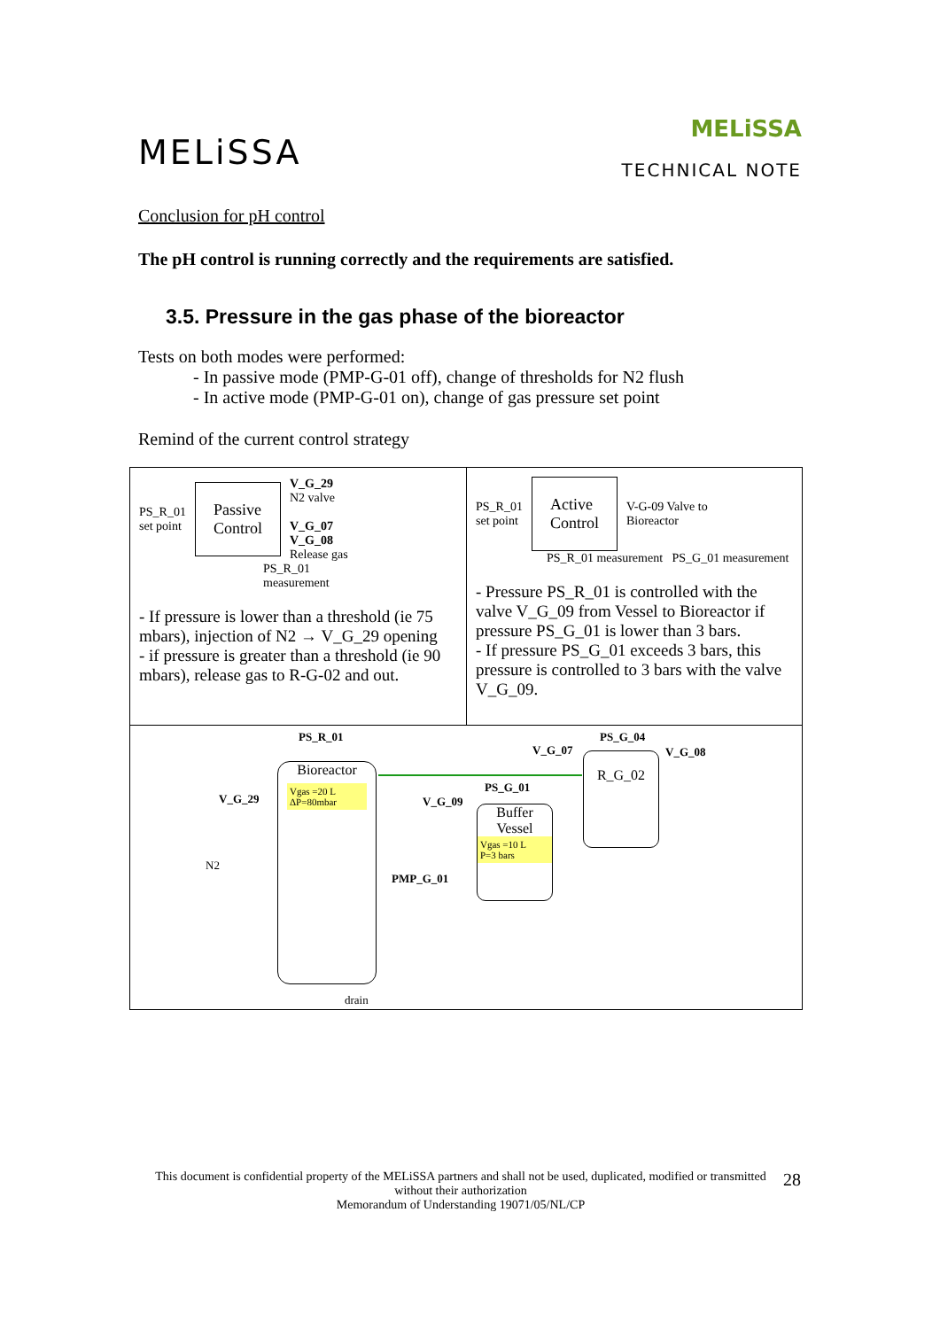MELiSSA
MELiSSA
TECHNICAL NOTE
Conclusion for pH control
The pH control is running correctly and the requirements are satisfied.
3.5. Pressure in the gas phase of the bioreactor
Tests on both modes were performed:
- In passive mode (PMP-G-01 off), change of thresholds for N2 flush
- In active mode (PMP-G-01 on), change of gas pressure set point
Remind of the current control strategy
PS_R_01
set point Passive
Control V_G_29
N2 valve
V_G_07
V_G_08
Release gas
PS_R_01
measurement
- If pressure is lower than a threshold (ie 75 mbars), injection of N2 → V_G_29 opening
- if pressure is greater than a threshold (ie 90 mbars), release gas to R-G-02 and out.
PS_R_01
set point Active
Control V-G-09 Valve to
Bioreactor
PS_R_01 measurement PS_G_01 measurement
- Pressure PS_R_01 is controlled with the valve V_G_09 from Vessel to Bioreactor if pressure PS_G_01 is lower than 3 bars.
- If pressure PS_G_01 exceeds 3 bars, this pressure is controlled to 3 bars with the valve V_G_09.
PS_R_01
Bioreactor
Vgas =20 L
ΔP=80mbar
V_G_29
N2
V_G_09
PMP_G_01
PS_G_01
Buffer
Vessel
Vgas =10 L
P=3 bars
V_G_07
PS_G_04
R_G_02
V_G_08
drain
This document is confidential property of the MELiSSA partners and shall not be used, duplicated, modified or transmitted without their authorization
Memorandum of Understanding 19071/05/NL/CP
28